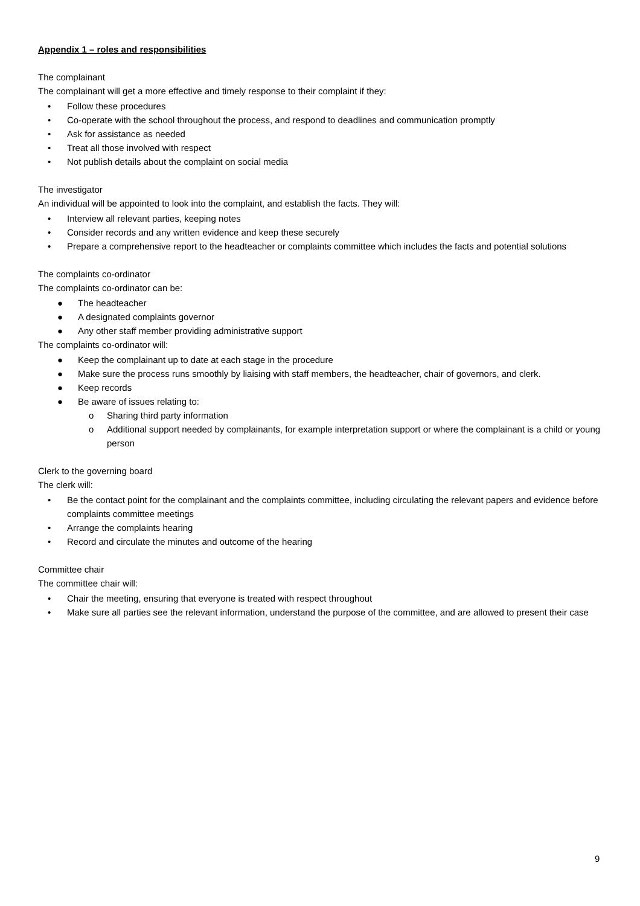Appendix 1 – roles and responsibilities
The complainant
The complainant will get a more effective and timely response to their complaint if they:
• Follow these procedures
• Co-operate with the school throughout the process, and respond to deadlines and communication promptly
• Ask for assistance as needed
• Treat all those involved with respect
• Not publish details about the complaint on social media
The investigator
An individual will be appointed to look into the complaint, and establish the facts. They will:
• Interview all relevant parties, keeping notes
• Consider records and any written evidence and keep these securely
• Prepare a comprehensive report to the headteacher or complaints committee which includes the facts and potential solutions
The complaints co-ordinator
The complaints co-ordinator can be:
● The headteacher
● A designated complaints governor
● Any other staff member providing administrative support
The complaints co-ordinator will:
● Keep the complainant up to date at each stage in the procedure
● Make sure the process runs smoothly by liaising with staff members, the headteacher, chair of governors, and clerk.
● Keep records
● Be aware of issues relating to:
o Sharing third party information
o Additional support needed by complainants, for example interpretation support or where the complainant is a child or young person
Clerk to the governing board
The clerk will:
• Be the contact point for the complainant and the complaints committee, including circulating the relevant papers and evidence before complaints committee meetings
• Arrange the complaints hearing
• Record and circulate the minutes and outcome of the hearing
Committee chair
The committee chair will:
• Chair the meeting, ensuring that everyone is treated with respect throughout
• Make sure all parties see the relevant information, understand the purpose of the committee, and are allowed to present their case
9